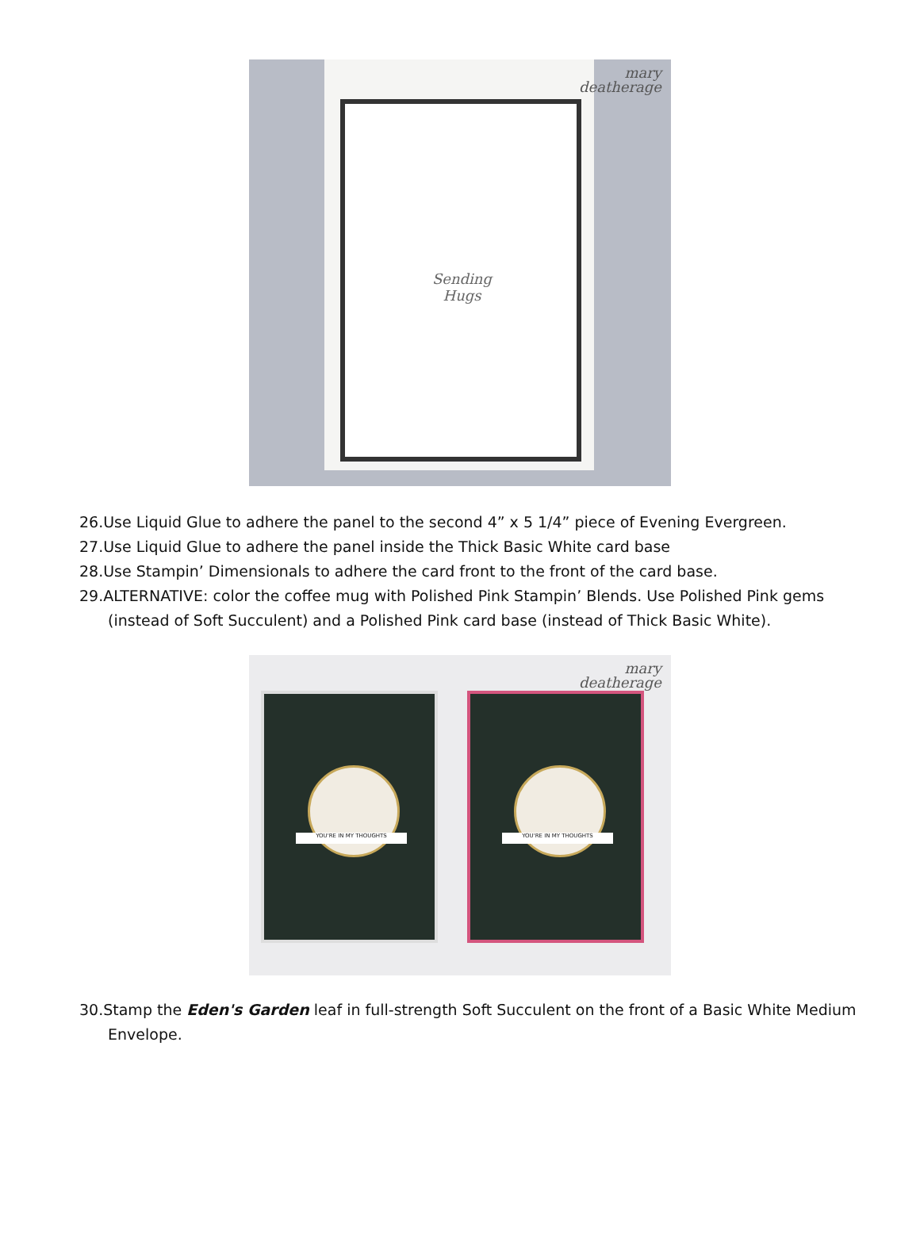Sending
Hugs
mary
deatherage
26.Use Liquid Glue to adhere the panel to the second 4” x 5 1/4” piece of Evening Evergreen.
27.Use Liquid Glue to adhere the panel inside the Thick Basic White card base
28.Use Stampin’ Dimensionals to adhere the card front to the front of the card base.
29.ALTERNATIVE: color the coffee mug with Polished Pink Stampin’ Blends. Use Polished Pink gems (instead of Soft Succulent) and a Polished Pink card base (instead of Thick Basic White).
YOU'RE IN MY THOUGHTS YOU'RE IN MY THOUGHTS
mary
deatherage
30.Stamp the Eden's Garden leaf in full-strength Soft Succulent on the front of a Basic White Medium Envelope.